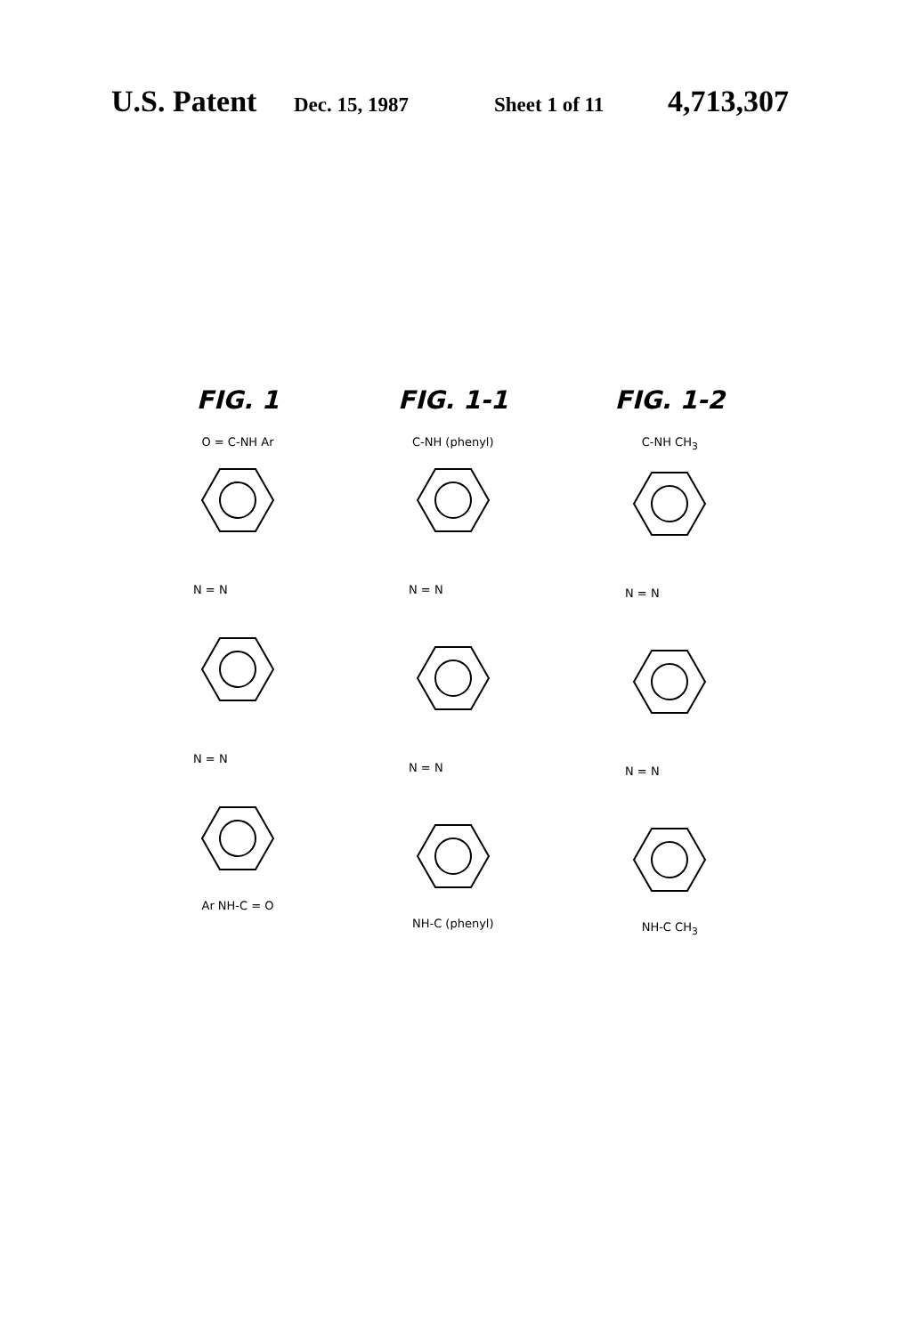U.S. Patent Dec. 15, 1987 Sheet 1 of 11 4,713,307
FIG. 1
O = C-NH Ar
N = N
N = N
Ar NH-C = O
FIG. 1-1
C-NH (phenyl)
N = N
N = N
NH-C (phenyl)
FIG. 1-2
C-NH CH<sub>3</sub>
N = N
N = N
NH-C CH<sub>3</sub>